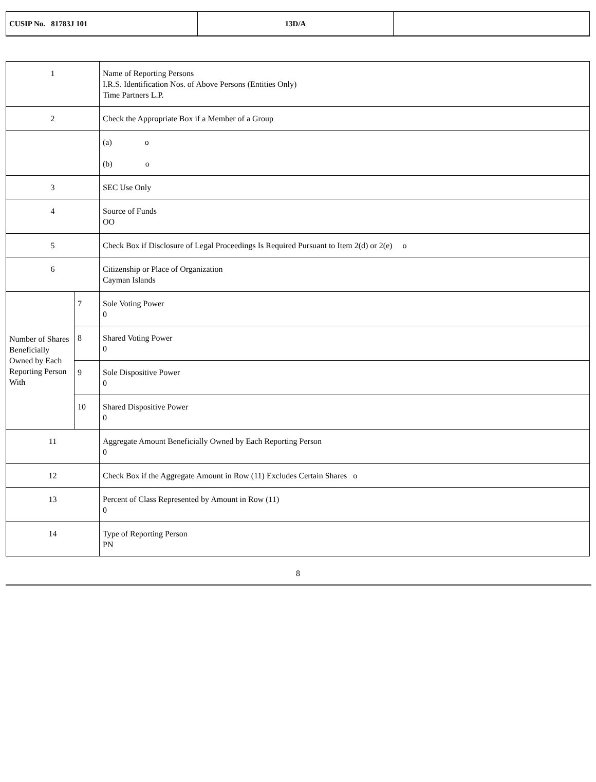| CUSIP No. 81783J 101 | 13D/A | |
| 1 | | Name of Reporting Persons I.R.S. Identification Nos. of Above Persons (Entities Only) Time Partners L.P. |
| 2 | | Check the Appropriate Box if a Member of a Group |
| | | (a) o (b) o |
| 3 | | SEC Use Only |
| 4 | | Source of Funds OO |
| 5 | | Check Box if Disclosure of Legal Proceedings Is Required Pursuant to Item 2(d) or 2(e) o |
| 6 | | Citizenship or Place of Organization Cayman Islands |
| Number of Shares Beneficially Owned by Each Reporting Person With | 7 | Sole Voting Power 0 |
| | 8 | Shared Voting Power 0 |
| | 9 | Sole Dispositive Power 0 |
| | 10 | Shared Dispositive Power 0 |
| 11 | | Aggregate Amount Beneficially Owned by Each Reporting Person 0 |
| 12 | | Check Box if the Aggregate Amount in Row (11) Excludes Certain Shares o |
| 13 | | Percent of Class Represented by Amount in Row (11) 0 |
| 14 | | Type of Reporting Person PN |
8